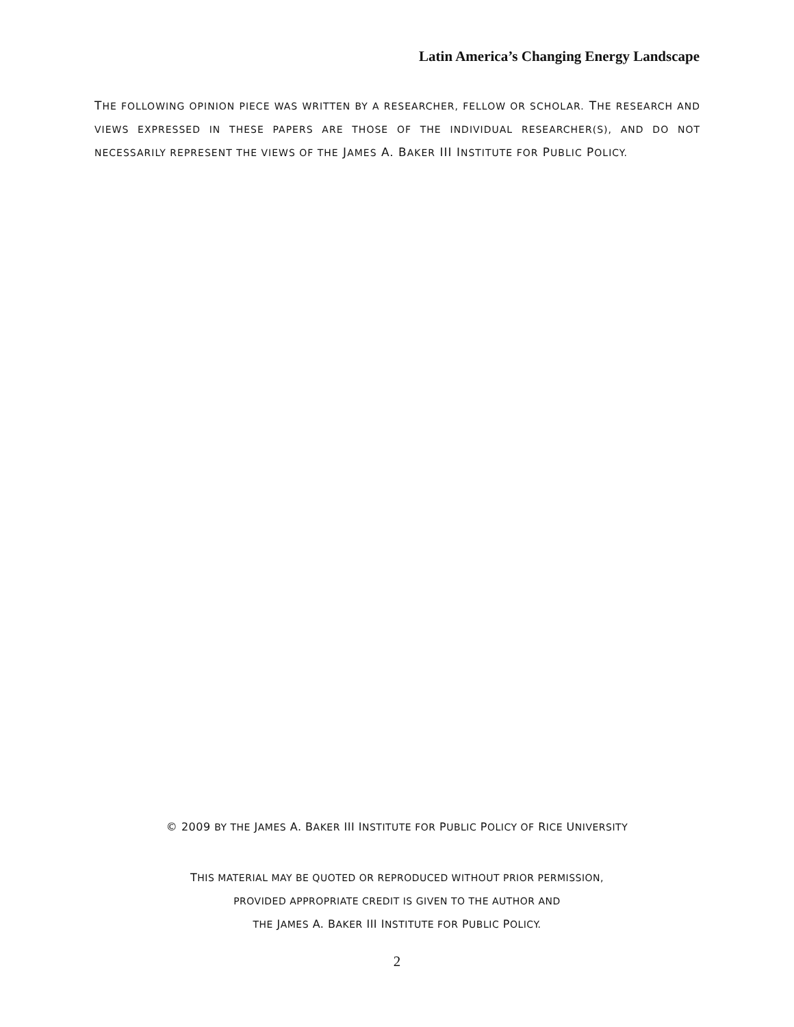Latin America’s Changing Energy Landscape
THE FOLLOWING OPINION PIECE WAS WRITTEN BY A RESEARCHER, FELLOW OR SCHOLAR. THE RESEARCH AND VIEWS EXPRESSED IN THESE PAPERS ARE THOSE OF THE INDIVIDUAL RESEARCHER(S), AND DO NOT NECESSARILY REPRESENT THE VIEWS OF THE JAMES A. BAKER III INSTITUTE FOR PUBLIC POLICY.
© 2009 BY THE JAMES A. BAKER III INSTITUTE FOR PUBLIC POLICY OF RICE UNIVERSITY
THIS MATERIAL MAY BE QUOTED OR REPRODUCED WITHOUT PRIOR PERMISSION,
PROVIDED APPROPRIATE CREDIT IS GIVEN TO THE AUTHOR AND
THE JAMES A. BAKER III INSTITUTE FOR PUBLIC POLICY.
2